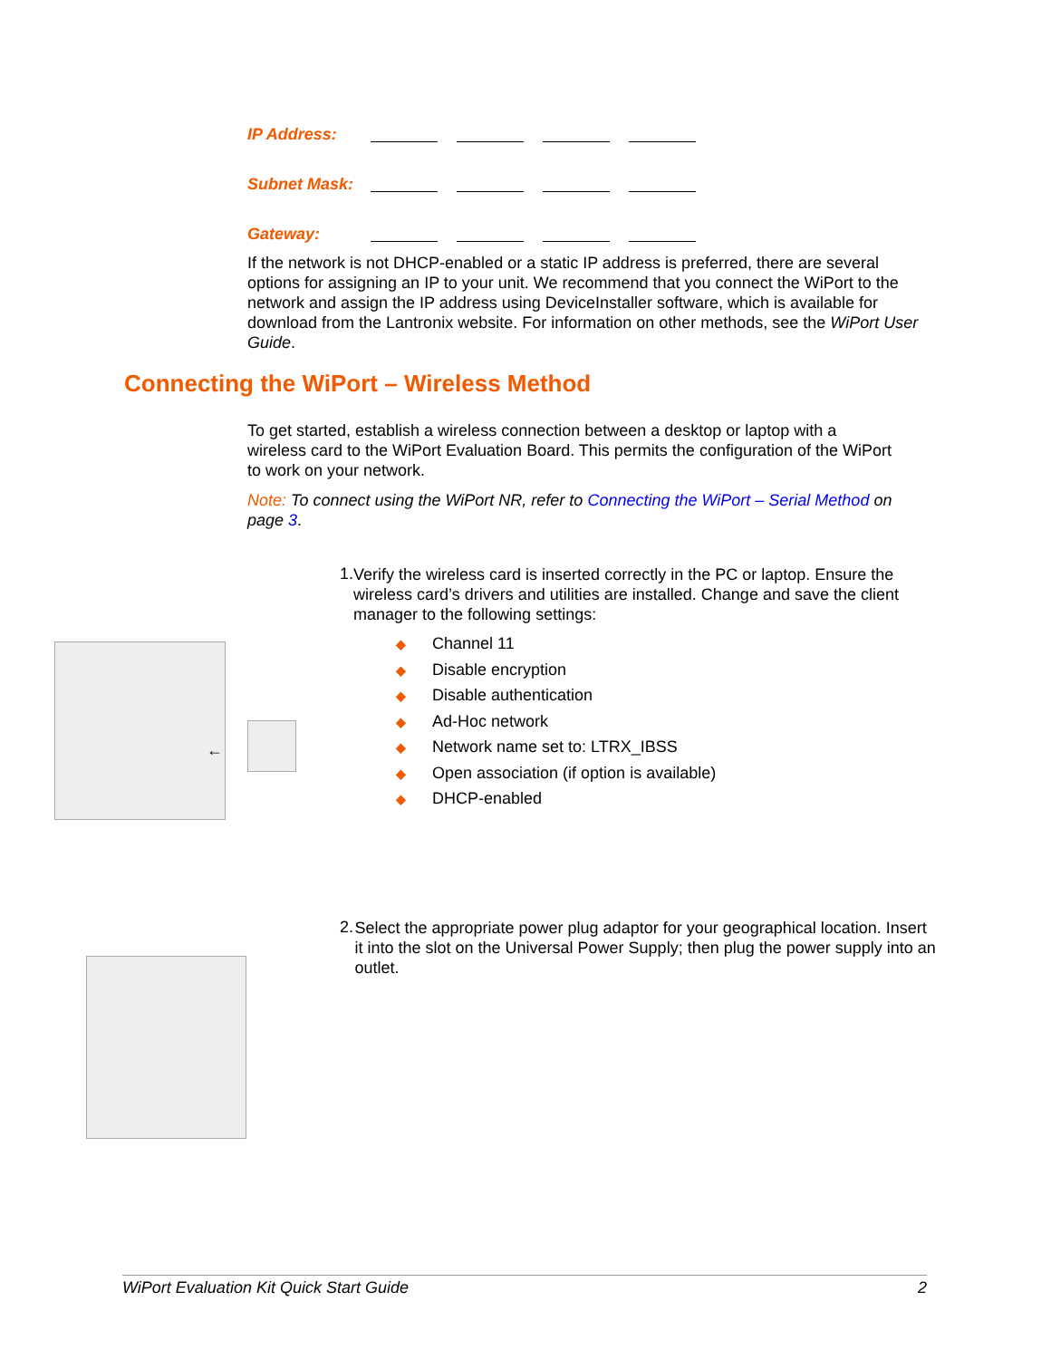IP Address:
Subnet Mask:
Gateway:
If the network is not DHCP-enabled or a static IP address is preferred, there are several options for assigning an IP to your unit. We recommend that you connect the WiPort to the network and assign the IP address using DeviceInstaller software, which is available for download from the Lantronix website. For information on other methods, see the WiPort User Guide.
Connecting the WiPort – Wireless Method
To get started, establish a wireless connection between a desktop or laptop with a wireless card to the WiPort Evaluation Board. This permits the configuration of the WiPort to work on your network.
Note: To connect using the WiPort NR, refer to Connecting the WiPort – Serial Method on page 3.
←
1.
Verify the wireless card is inserted correctly in the PC or laptop. Ensure the wireless card’s drivers and utilities are installed. Change and save the client manager to the following settings:
◆ Channel 11
◆ Disable encryption
◆ Disable authentication
◆ Ad-Hoc network
◆ Network name set to: LTRX_IBSS
◆ Open association (if option is available)
◆ DHCP-enabled
2.
Select the appropriate power plug adaptor for your geographical location. Insert it into the slot on the Universal Power Supply; then plug the power supply into an outlet.
WiPort Evaluation Kit Quick Start Guide 2